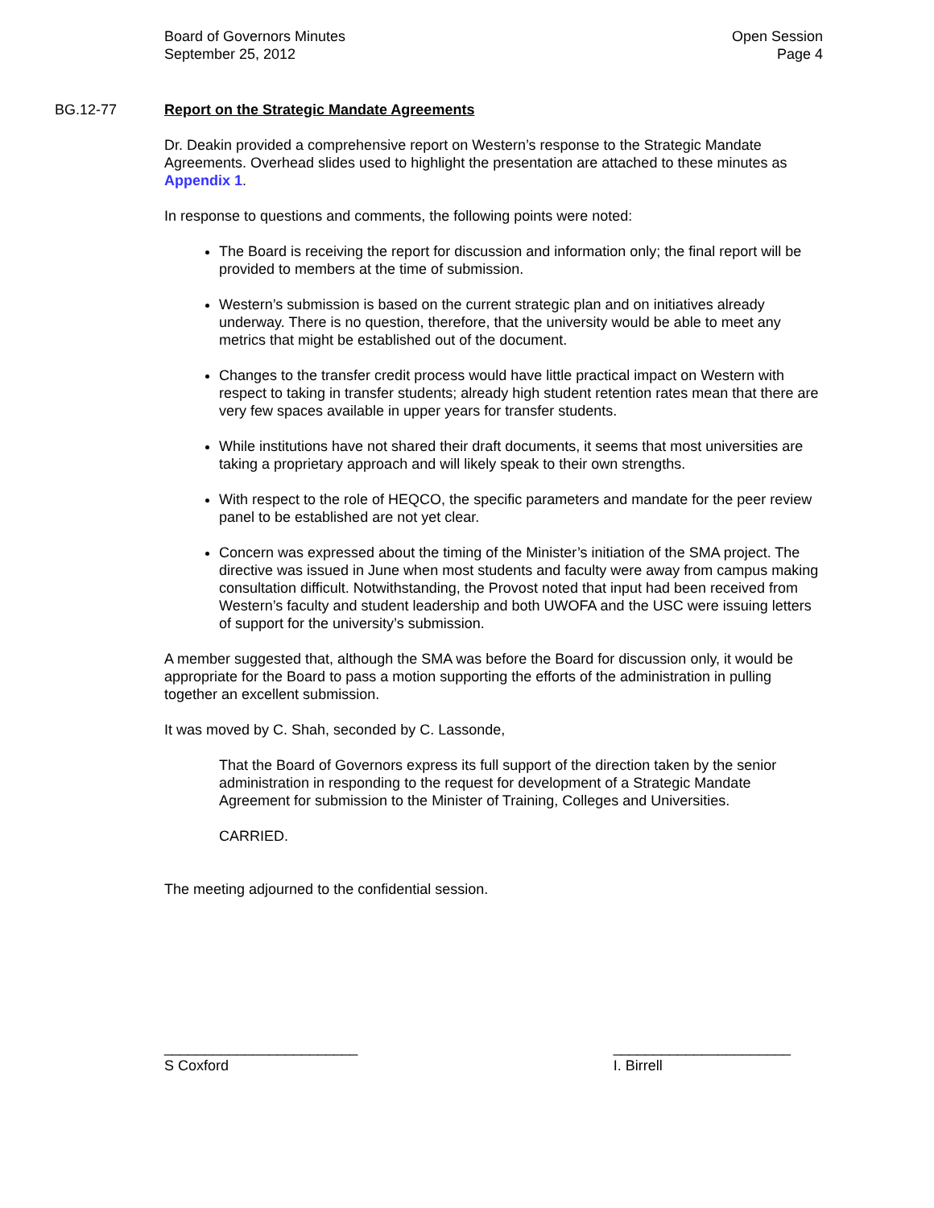Board of Governors Minutes
September 25, 2012
Open Session
Page 4
BG.12-77 Report on the Strategic Mandate Agreements
Dr. Deakin provided a comprehensive report on Western’s response to the Strategic Mandate Agreements. Overhead slides used to highlight the presentation are attached to these minutes as Appendix 1.
In response to questions and comments, the following points were noted:
The Board is receiving the report for discussion and information only; the final report will be provided to members at the time of submission.
Western’s submission is based on the current strategic plan and on initiatives already underway. There is no question, therefore, that the university would be able to meet any metrics that might be established out of the document.
Changes to the transfer credit process would have little practical impact on Western with respect to taking in transfer students; already high student retention rates mean that there are very few spaces available in upper years for transfer students.
While institutions have not shared their draft documents, it seems that most universities are taking a proprietary approach and will likely speak to their own strengths.
With respect to the role of HEQCO, the specific parameters and mandate for the peer review panel to be established are not yet clear.
Concern was expressed about the timing of the Minister’s initiation of the SMA project. The directive was issued in June when most students and faculty were away from campus making consultation difficult. Notwithstanding, the Provost noted that input had been received from Western’s faculty and student leadership and both UWOFA and the USC were issuing letters of support for the university’s submission.
A member suggested that, although the SMA was before the Board for discussion only, it would be appropriate for the Board to pass a motion supporting the efforts of the administration in pulling together an excellent submission.
It was moved by C. Shah, seconded by C. Lassonde,
That the Board of Governors express its full support of the direction taken by the senior administration in responding to the request for development of a Strategic Mandate Agreement for submission to the Minister of Training, Colleges and Universities.
CARRIED.
The meeting adjourned to the confidential session.
________________________
S Coxford
______________________
I. Birrell